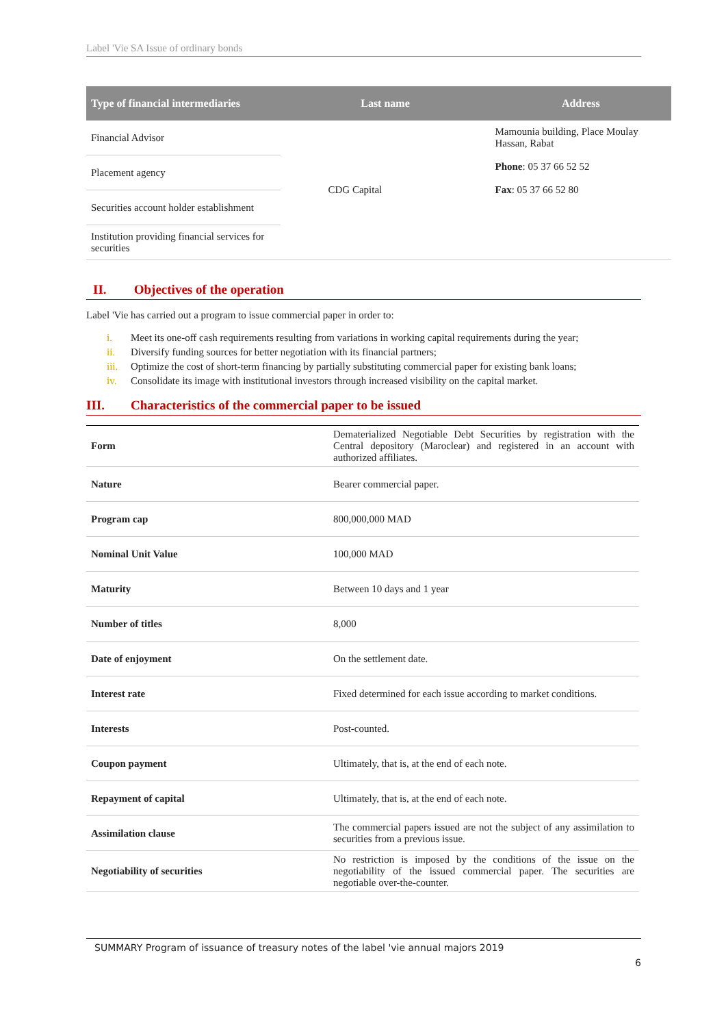Label 'Vie SA Issue of ordinary bonds
| Type of financial intermediaries | Last name | Address |
| --- | --- | --- |
| Financial Advisor | CDG Capital | Mamounia building, Place Moulay Hassan, Rabat Phone : 05 37 66 52 52 Fax : 05 37 66 52 80 |
| Placement agency | | |
| Securities account holder establishment | | |
| Institution providing financial services for securities | | |
II. Objectives of the operation
Label 'Vie has carried out a program to issue commercial paper in order to:
i. Meet its one-off cash requirements resulting from variations in working capital requirements during the year;
ii. Diversify funding sources for better negotiation with its financial partners;
iii. Optimize the cost of short-term financing by partially substituting commercial paper for existing bank loans;
iv. Consolidate its image with institutional investors through increased visibility on the capital market.
III. Characteristics of the commercial paper to be issued
| Form | Dematerialized Negotiable Debt Securities by registration with the Central depository (Maroclear) and registered in an account with authorized affiliates. |
| Nature | Bearer commercial paper. |
| Program cap | 800,000,000 MAD |
| Nominal Unit Value | 100,000 MAD |
| Maturity | Between 10 days and 1 year |
| Number of titles | 8,000 |
| Date of enjoyment | On the settlement date. |
| Interest rate | Fixed determined for each issue according to market conditions. |
| Interests | Post-counted. |
| Coupon payment | Ultimately, that is, at the end of each note. |
| Repayment of capital | Ultimately, that is, at the end of each note. |
| Assimilation clause | The commercial papers issued are not the subject of any assimilation to securities from a previous issue. |
| Negotiability of securities | No restriction is imposed by the conditions of the issue on the negotiability of the issued commercial paper. The securities are negotiable over-the-counter. |
SUMMARY Program of issuance of treasury notes of the label 'vie annual majors 2019
6